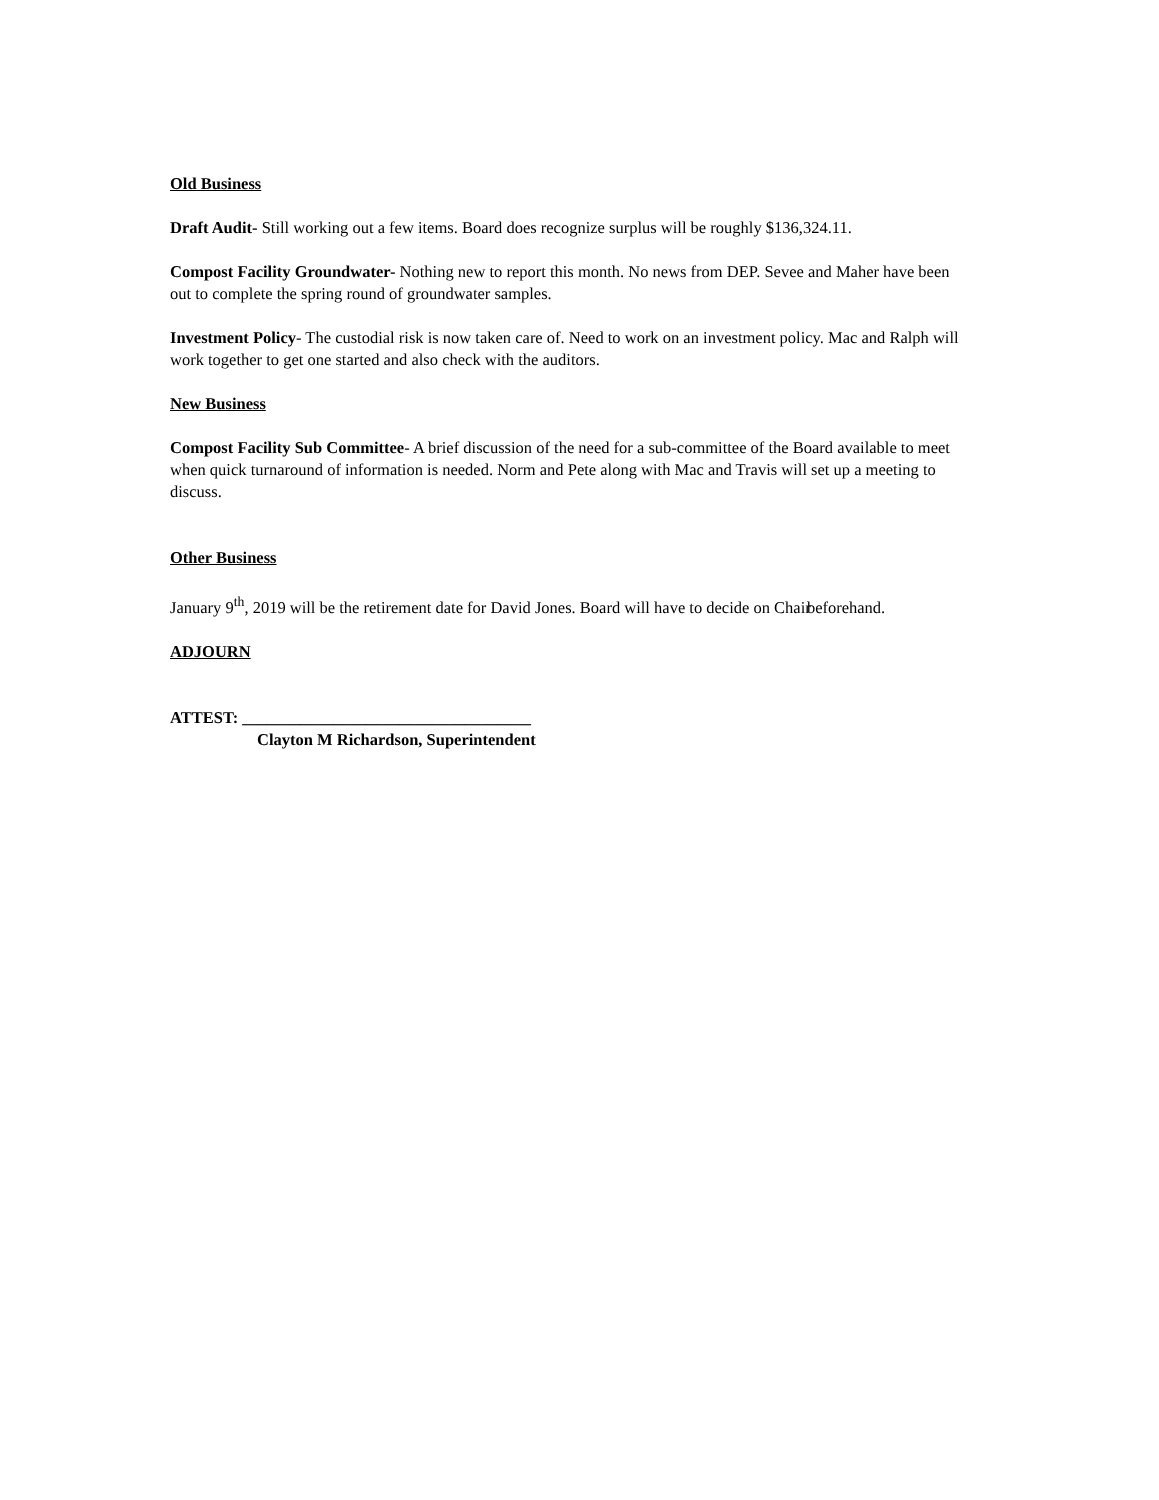Old Business
Draft Audit- Still working out a few items. Board does recognize surplus will be roughly $136,324.11.
Compost Facility Groundwater- Nothing new to report this month. No news from DEP. Sevee and Maher have been out to complete the spring round of groundwater samples.
Investment Policy- The custodial risk is now taken care of. Need to work on an investment policy. Mac and Ralph will work together to get one started and also check with the auditors.
New Business
Compost Facility Sub Committee- A brief discussion of the need for a sub-committee of the Board available to meet when quick turnaround of information is needed. Norm and Pete along with Mac and Travis will set up a meeting to discuss.
Other Business
January 9<sup>th</sup>, 2019 will be the retirement date for David Jones. Board will have to decide on Chair beforehand.
ADJOURN
ATTEST: ___________________________________
Clayton M Richardson, Superintendent